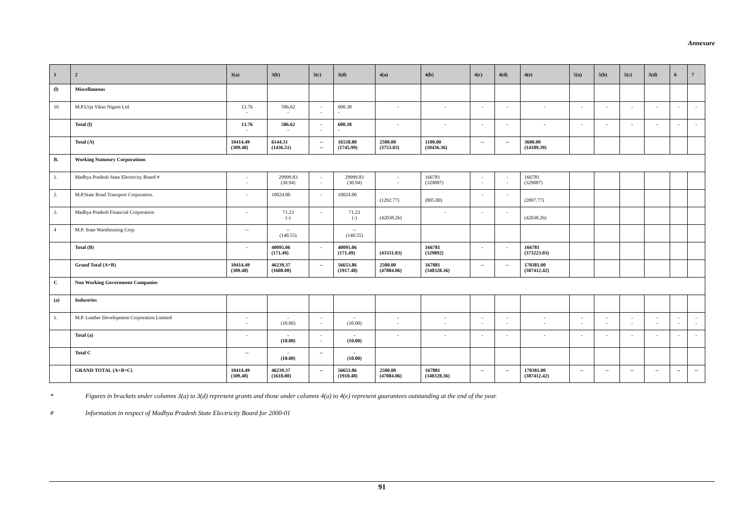Annexure
| 1 | 2 | 3(a) | 3(b) | 3(c) | 3(d) | 4(a) | 4(b) | 4(c) | 4(d) | 4(e) | 5(a) | 5(b) | 5(c) | 5(d) | 6 | 7 |
| --- | --- | --- | --- | --- | --- | --- | --- | --- | --- | --- | --- | --- | --- | --- | --- | --- |
| (l) | Miscellaneous | | | | | | | | | | | | | | | |
| 16 | M.P.Urja Vikas Nigam Ltd. | 13.76 - | 586.62 - | - - | 600.38 - | - | - | - | - | - | - | - | - | - | - | - |
| | Total (l) | 13.76 - | 586.62 - | - - | 600.38 - | - | - | - | - | - | - | - | - | - | - | - |
| | Total (A) | 10414.49 (309.48) | 6144.31 (1436.51) | -- -- | 16558.80 (1745.99) | 2500.00 (3753.03) | 1100.00 (10436.36) | -- | -- | 3600.00 (14189.39) | | | | | | |
| B. | Working Statutory Corporations | | | | | | | | | | | | | | | |
| 1. | Madhya Pradesh State Electricity Board # | - - | 29999.83 (30.94) | - - | 29999.83 (30.94) | - - | 166781 (329087) | - - | - - | 166781 (329087) | | | | | | |
| 2. | M.P.State Road Transport Corporation. | - | 10024.00 | - | 10024.00 | (1292.77) | (805.00) | - | - | (2097.77) | | | | | | |
| 3. | Madhya Pradesh Financial Corporation | - | 71.23 (-) | - | 71.23 (-) | (42038.26) | - | - | - | (42038.26) | | | | | | |
| 4 | M.P. State Warehousing Corp | -- | -- (140.55) | | -- (140.55) | | | | | | | | | | | |
| | Total (B) | - | 40095.06 (171.49) | - | 40095.06 (171.49) | (43331.03) | 166781 (329892) | - | - | 166781 (373223.03) | | | | | | |
| | Grand Total (A+B) | 10414.49 (309.48) | 46239.37 (1608.00) | -- | 56653.86 (1917.48) | 2500.00 (47084.06) | 167881 (340328.36) | -- | -- | 170381.00 (387412.42) | | | | | | |
| C | Non Working Government Companies | | | | | | | | | | | | | | | |
| (a) | Industries | | | | | | | | | | | | | | | |
| 1. | M.P. Leather Development Corporation Limited | - - | - (10.00) | - - | - (10.00) | - - | - - | - - | - - | - - | - - | - - | - - | - - | - - | - - |
| | Total (a) | - | - (10.00) | - - | - (10.00) | - | - | - | - | - | - | - | - | - | - | - |
| | Total C | -- | - (10.00) | -- | - (10.00) | | | | | | | | | | | |
| | GRAND TOTAL (A+B+C) | 10414.49 (309.48) | 46239.37 (1618.00) | -- | 56653.86 (1918.48) | 2500.00 (47084.06) | 167881 (340328.36) | -- | -- | 170381.00 (387412.42) | -- | -- | -- | -- | -- | -- |
* Figures in brackets under columns 3(a) to 3(d) represent grants and those under columns 4(a) to 4(e) represent guarantees outstanding at the end of the year.
# Information in respect of Madhya Pradesh State Electricity Board for 2000-01
91